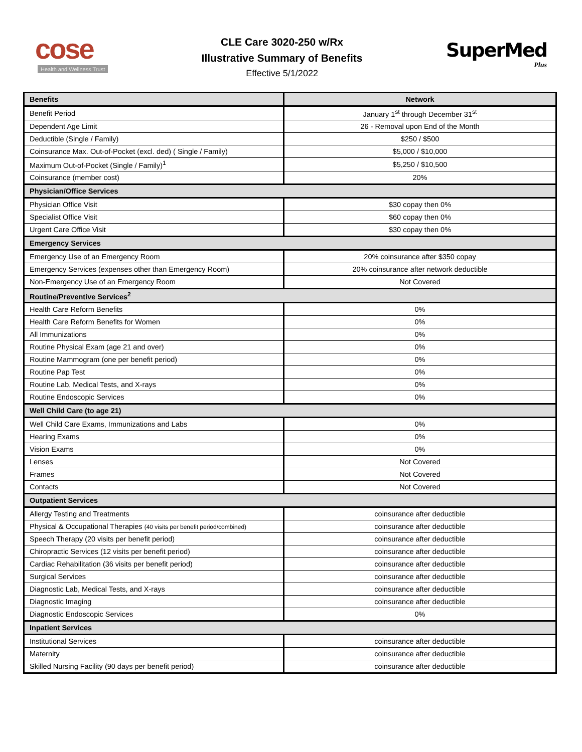cose
Health and Wellness Trust
CLE Care 3020-250 w/Rx
Illustrative Summary of Benefits
Effective 5/1/2022
SuperMed
Plus
| Benefits | Network |
| --- | --- |
| Benefit Period | January 1<sup>st</sup> through December 31<sup>st</sup> |
| Dependent Age Limit | 26 - Removal upon End of the Month |
| Deductible (Single / Family) | $250 / $500 |
| Coinsurance Max. Out-of-Pocket (excl. ded) ( Single / Family) | $5,000 / $10,000 |
| Maximum Out-of-Pocket (Single / Family)<sup>1</sup> | $5,250 / $10,500 |
| Coinsurance (member cost) | 20% |
| Physician/Office Services | |
| Physician Office Visit | $30 copay then 0% |
| Specialist Office Visit | $60 copay then 0% |
| Urgent Care Office Visit | $30 copay then 0% |
| Emergency Services | |
| Emergency Use of an Emergency Room | 20% coinsurance after $350 copay |
| Emergency Services (expenses other than Emergency Room) | 20% coinsurance after network deductible |
| Non-Emergency Use of an Emergency Room | Not Covered |
| Routine/Preventive Services<sup>2</sup> | |
| Health Care Reform Benefits | 0% |
| Health Care Reform Benefits for Women | 0% |
| All Immunizations | 0% |
| Routine Physical Exam (age 21 and over) | 0% |
| Routine Mammogram (one per benefit period) | 0% |
| Routine Pap Test | 0% |
| Routine Lab, Medical Tests, and X-rays | 0% |
| Routine Endoscopic Services | 0% |
| Well Child Care (to age 21) | |
| Well Child Care Exams, Immunizations and Labs | 0% |
| Hearing Exams | 0% |
| Vision Exams | 0% |
| Lenses | Not Covered |
| Frames | Not Covered |
| Contacts | Not Covered |
| Outpatient Services | |
| Allergy Testing and Treatments | coinsurance after deductible |
| Physical & Occupational Therapies (40 visits per benefit period/combined) | coinsurance after deductible |
| Speech Therapy (20 visits per benefit period) | coinsurance after deductible |
| Chiropractic Services (12 visits per benefit period) | coinsurance after deductible |
| Cardiac Rehabilitation (36 visits per benefit period) | coinsurance after deductible |
| Surgical Services | coinsurance after deductible |
| Diagnostic Lab, Medical Tests, and X-rays | coinsurance after deductible |
| Diagnostic Imaging | coinsurance after deductible |
| Diagnostic Endoscopic Services | 0% |
| Inpatient Services | |
| Institutional Services | coinsurance after deductible |
| Maternity | coinsurance after deductible |
| Skilled Nursing Facility (90 days per benefit period) | coinsurance after deductible |